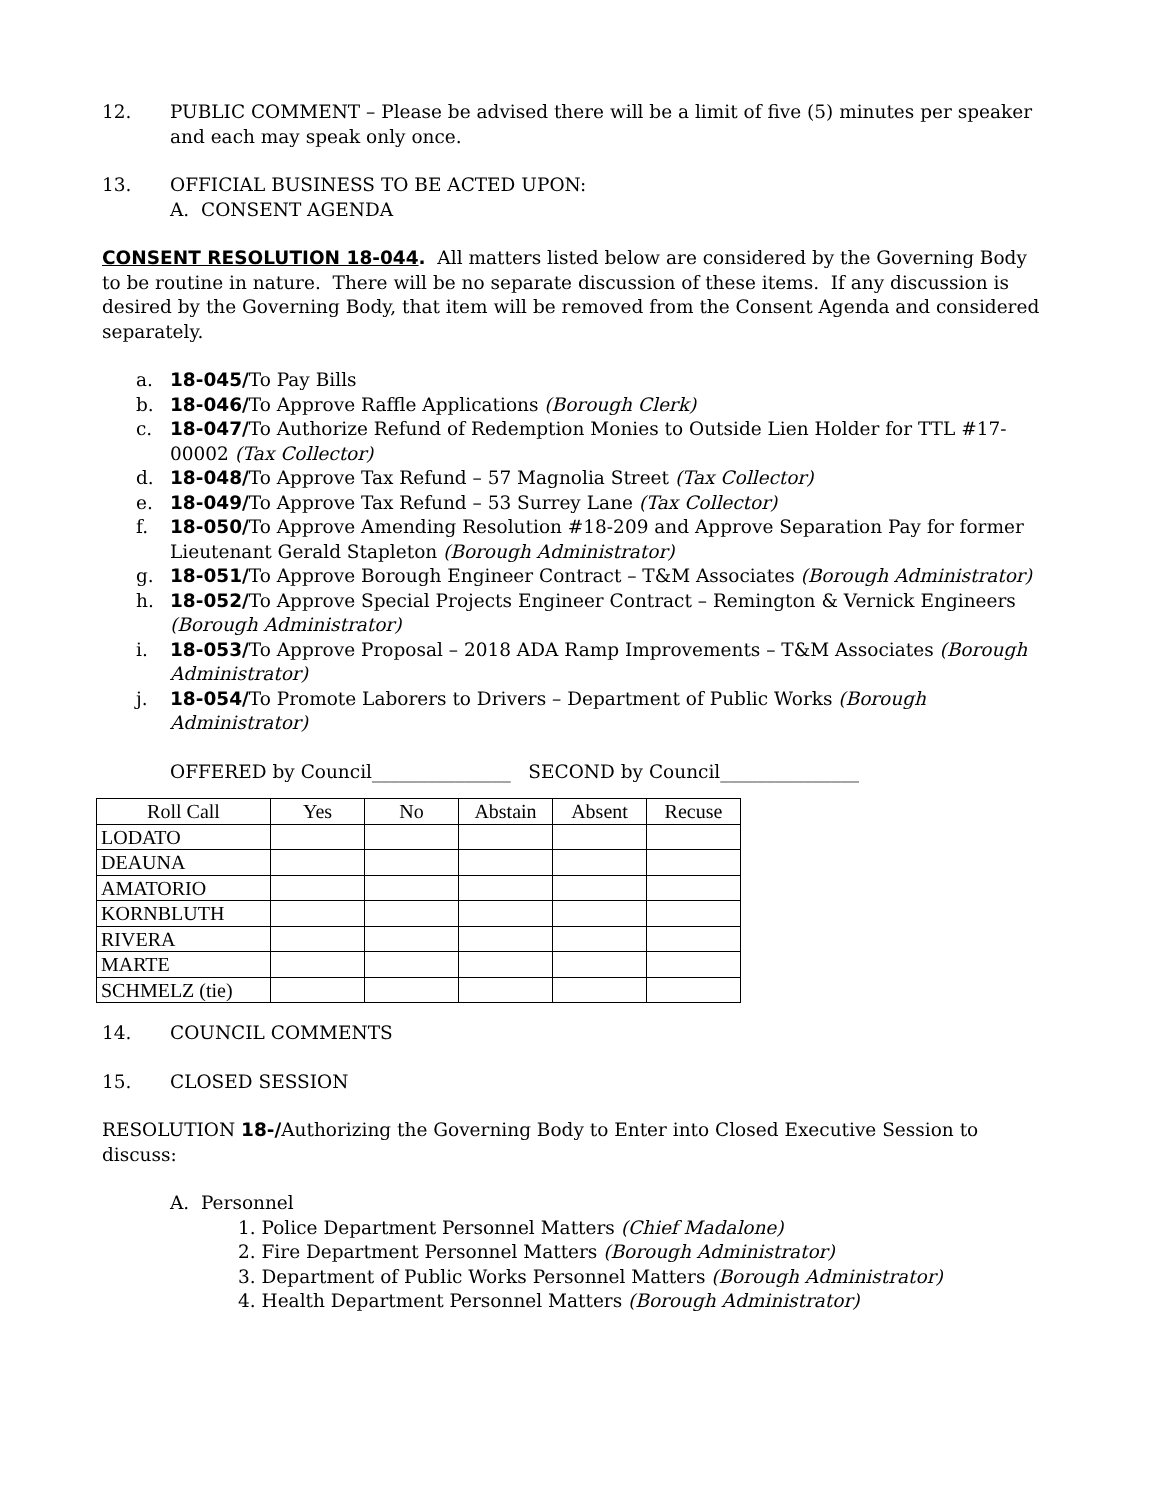12. PUBLIC COMMENT – Please be advised there will be a limit of five (5) minutes per speaker and each may speak only once.
13. OFFICIAL BUSINESS TO BE ACTED UPON:
A. CONSENT AGENDA
CONSENT RESOLUTION 18-044. All matters listed below are considered by the Governing Body to be routine in nature. There will be no separate discussion of these items. If any discussion is desired by the Governing Body, that item will be removed from the Consent Agenda and considered separately.
a. 18-045/To Pay Bills
b. 18-046/To Approve Raffle Applications (Borough Clerk)
c. 18-047/To Authorize Refund of Redemption Monies to Outside Lien Holder for TTL #17-00002 (Tax Collector)
d. 18-048/To Approve Tax Refund – 57 Magnolia Street (Tax Collector)
e. 18-049/To Approve Tax Refund – 53 Surrey Lane (Tax Collector)
f. 18-050/To Approve Amending Resolution #18-209 and Approve Separation Pay for former Lieutenant Gerald Stapleton (Borough Administrator)
g. 18-051/To Approve Borough Engineer Contract – T&M Associates (Borough Administrator)
h. 18-052/To Approve Special Projects Engineer Contract – Remington & Vernick Engineers (Borough Administrator)
i. 18-053/To Approve Proposal – 2018 ADA Ramp Improvements – T&M Associates (Borough Administrator)
j. 18-054/To Promote Laborers to Drivers – Department of Public Works (Borough Administrator)
OFFERED by Council_______________ SECOND by Council_______________
| Roll Call | Yes | No | Abstain | Absent | Recuse |
| LODATO | | | | | |
| DEAUNA | | | | | |
| AMATORIO | | | | | |
| KORNBLUTH | | | | | |
| RIVERA | | | | | |
| MARTE | | | | | |
| SCHMELZ (tie) | | | | | |
14. COUNCIL COMMENTS
15. CLOSED SESSION
RESOLUTION 18-/Authorizing the Governing Body to Enter into Closed Executive Session to discuss:
A. Personnel
1. Police Department Personnel Matters (Chief Madalone)
2. Fire Department Personnel Matters (Borough Administrator)
3. Department of Public Works Personnel Matters (Borough Administrator)
4. Health Department Personnel Matters (Borough Administrator)